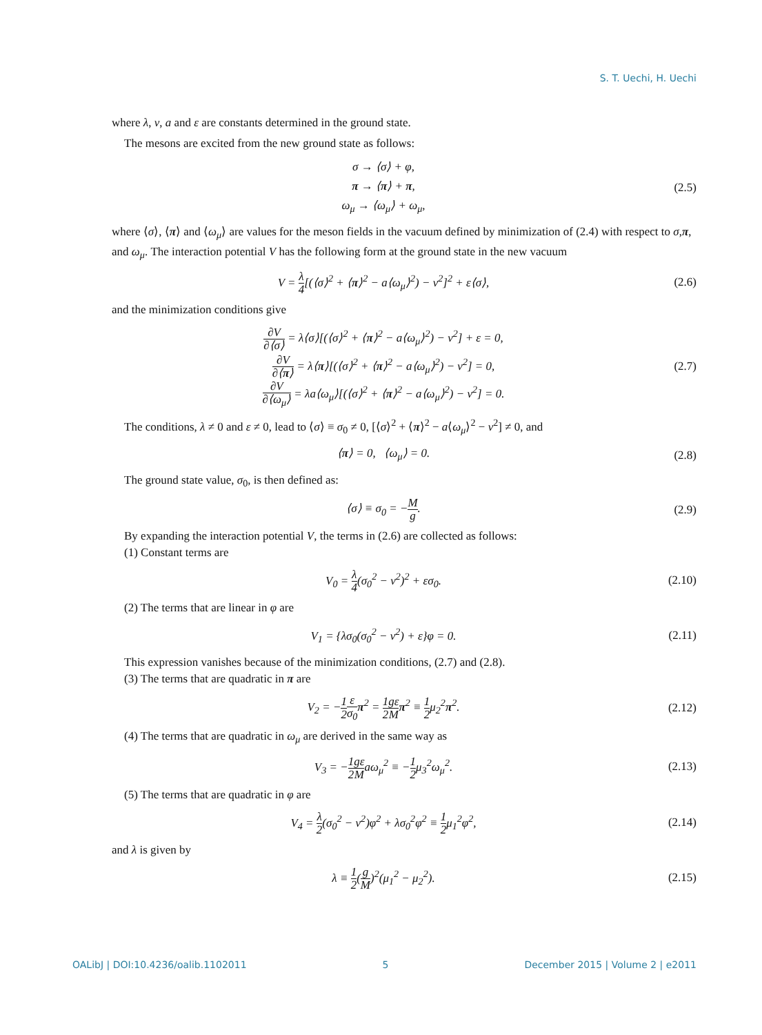S. T. Uechi, H. Uechi
where λ, v, a and ε are constants determined in the ground state.
The mesons are excited from the new ground state as follows:
σ → ⟨σ⟩ + φ,
π → ⟨π⟩ + π,
ω<sub>μ</sub> → ⟨ω<sub>μ</sub>⟩ + ω<sub>μ</sub>,
(2.5)
where ⟨σ⟩, ⟨π⟩ and ⟨ω<sub>μ</sub>⟩ are values for the meson fields in the vacuum defined by minimization of (2.4) with respect to σ,π, and ω<sub>μ</sub>. The interaction potential V has the following form at the ground state in the new vacuum
V = λ 4[(⟨σ⟩<sup>2</sup> + ⟨π⟩<sup>2</sup> − a⟨ω<sub>μ</sub>⟩<sup>2</sup>) − v<sup>2</sup>]<sup>2</sup> + ε⟨σ⟩,
(2.6)
and the minimization conditions give
∂V ∂⟨σ⟩ = λ⟨σ⟩[(⟨σ⟩<sup>2</sup> + ⟨π⟩<sup>2</sup> − a⟨ω<sub>μ</sub>⟩<sup>2</sup>) − v<sup>2</sup>] + ε = 0,
∂V ∂⟨π⟩ = λ⟨π⟩[(⟨σ⟩<sup>2</sup> + ⟨π⟩<sup>2</sup> − a⟨ω<sub>μ</sub>⟩<sup>2</sup>) − v<sup>2</sup>] = 0,
∂V ∂⟨ω<sub>μ</sub>⟩ = λa⟨ω<sub>μ</sub>⟩[(⟨σ⟩<sup>2</sup> + ⟨π⟩<sup>2</sup> − a⟨ω<sub>μ</sub>⟩<sup>2</sup>) − v<sup>2</sup>] = 0.
(2.7)
The conditions, λ ≠ 0 and ε ≠ 0, lead to ⟨σ⟩ ≡ σ<sub>0</sub> ≠ 0, [⟨σ⟩<sup>2</sup> + ⟨π⟩<sup>2</sup> − a⟨ω<sub>μ</sub>⟩<sup>2</sup> − v<sup>2</sup>] ≠ 0, and
⟨π⟩ = 0, ⟨ω<sub>μ</sub>⟩ = 0.
(2.8)
The ground state value, σ<sub>0</sub>, is then defined as:
⟨σ⟩ ≡ σ<sub>0</sub> = −M g.
(2.9)
By expanding the interaction potential V, the terms in (2.6) are collected as follows:
(1) Constant terms are
V<sub>0</sub> = λ 4(σ<sub>0</sub><sup>2</sup> − v<sup>2</sup>)<sup>2</sup> + εσ<sub>0</sub>.
(2.10)
(2) The terms that are linear in φ are
V<sub>1</sub> = {λσ<sub>0</sub>(σ<sub>0</sub><sup>2</sup> − v<sup>2</sup>) + ε}φ = 0.
(2.11)
This expression vanishes because of the minimization conditions, (2.7) and (2.8).
(3) The terms that are quadratic in π are
V<sub>2</sub> = −1 2 ε σ<sub>0</sub> π<sup>2</sup> = 1 2 gε M π<sup>2</sup> ≡ 1 2μ<sub>2</sub><sup>2</sup>π<sup>2</sup>.
(2.12)
(4) The terms that are quadratic in ω<sub>μ</sub> are derived in the same way as
V<sub>3</sub> = −1 2 gε Maω<sub>μ</sub><sup>2</sup> ≡ −1 2μ<sub>3</sub><sup>2</sup>ω<sub>μ</sub><sup>2</sup>.
(2.13)
(5) The terms that are quadratic in φ are
V<sub>4</sub> = λ 2(σ<sub>0</sub><sup>2</sup> − v<sup>2</sup>)φ<sup>2</sup> + λσ<sub>0</sub><sup>2</sup>φ<sup>2</sup> ≡ 1 2μ<sub>1</sub><sup>2</sup>φ<sup>2</sup>,
(2.14)
and λ is given by
λ ≡ 1 2(g M)<sup>2</sup>(μ<sub>1</sub><sup>2</sup> − μ<sub>2</sub><sup>2</sup>).
(2.15)
OALibJ | DOI:10.4236/oalib.1102011 5 December 2015 | Volume 2 | e2011